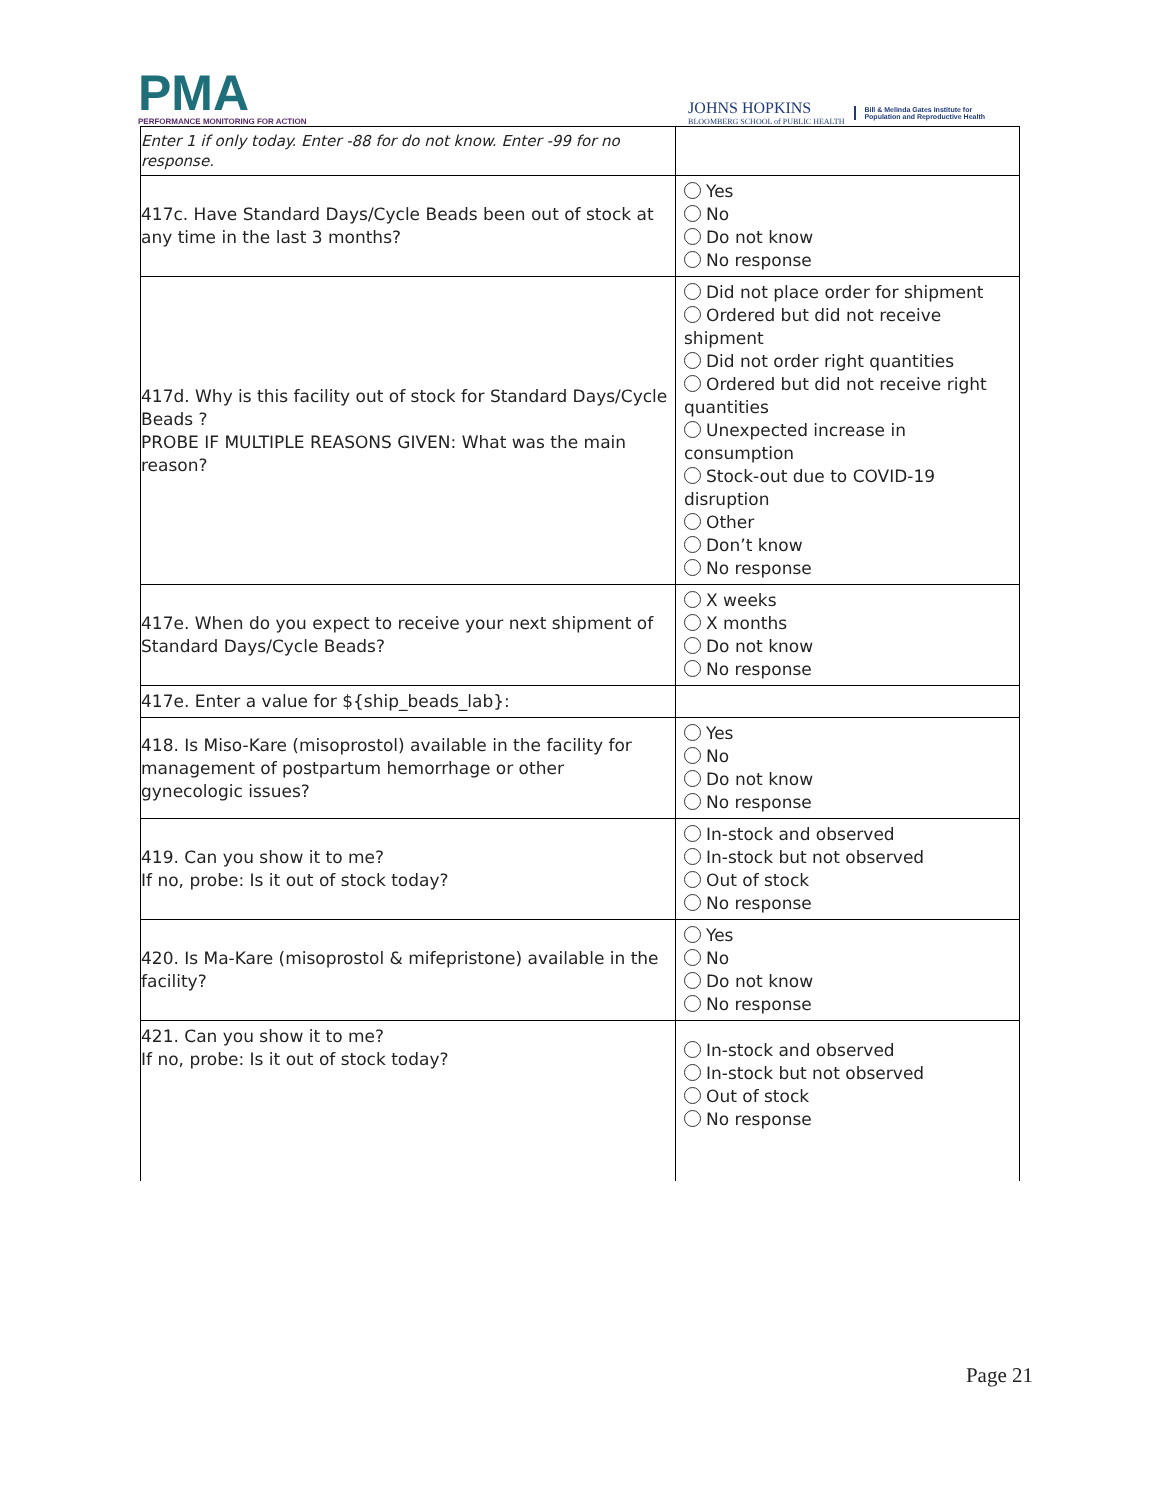PMA
PERFORMANCE MONITORING FOR ACTION
JOHNS HOPKINS
BLOOMBERG SCHOOL of PUBLIC HEALTH
Bill & Melinda Gates Institute for
Population and Reproductive Health
| Enter 1 if only today. Enter -88 for do not know. Enter -99 for no response. | |
| 417c. Have Standard Days/Cycle Beads been out of stock at any time in the last 3 months? | Yes No Do not know No response |
| 417d. Why is this facility out of stock for Standard Days/Cycle Beads ? PROBE IF MULTIPLE REASONS GIVEN: What was the main reason? | Did not place order for shipment Ordered but did not receive shipment Did not order right quantities Ordered but did not receive right quantities Unexpected increase in consumption Stock-out due to COVID-19 disruption Other Don’t know No response |
| 417e. When do you expect to receive your next shipment of Standard Days/Cycle Beads? | X weeks X months Do not know No response |
| 417e. Enter a value for ${ship_beads_lab}: | |
| 418. Is Miso-Kare (misoprostol) available in the facility for management of postpartum hemorrhage or other gynecologic issues? | Yes No Do not know No response |
| 419. Can you show it to me? If no, probe: Is it out of stock today? | In-stock and observed In-stock but not observed Out of stock No response |
| 420. Is Ma-Kare (misoprostol & mifepristone) available in the facility? | Yes No Do not know No response |
| 421. Can you show it to me? If no, probe: Is it out of stock today? | In-stock and observed In-stock but not observed Out of stock No response |
Page 21